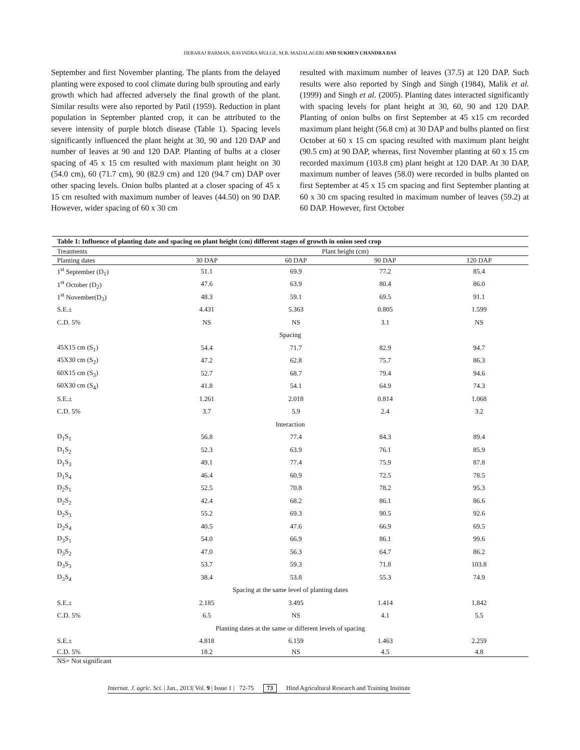DEBARAJ BARMAN, RAVINDRA MULGE, M.B. MADALAGERI AND SUKHEN CHANDRA DAS
September and first November planting. The plants from the delayed planting were exposed to cool climate during bulb sprouting and early growth which had affected adversely the final growth of the plant. Similar results were also reported by Patil (1959). Reduction in plant population in September planted crop, it can be attributed to the severe intensity of purple blotch disease (Table 1). Spacing levels significantly influenced the plant height at 30, 90 and 120 DAP and number of leaves at 90 and 120 DAP. Planting of bulbs at a closer spacing of 45 x 15 cm resulted with maximum plant height on 30 (54.0 cm), 60 (71.7 cm), 90 (82.9 cm) and 120 (94.7 cm) DAP over other spacing levels. Onion bulbs planted at a closer spacing of 45 x 15 cm resulted with maximum number of leaves (44.50) on 90 DAP. However, wider spacing of 60 x 30 cm
resulted with maximum number of leaves (37.5) at 120 DAP. Such results were also reported by Singh and Singh (1984), Malik et al. (1999) and Singh et al. (2005). Planting dates interacted significantly with spacing levels for plant height at 30, 60, 90 and 120 DAP. Planting of onion bulbs on first September at 45 x15 cm recorded maximum plant height (56.8 cm) at 30 DAP and bulbs planted on first October at 60 x 15 cm spacing resulted with maximum plant height (90.5 cm) at 90 DAP, whereas, first November planting at 60 x 15 cm recorded maximum (103.8 cm) plant height at 120 DAP. At 30 DAP, maximum number of leaves (58.0) were recorded in bulbs planted on first September at 45 x 15 cm spacing and first September planting at 60 x 30 cm spacing resulted in maximum number of leaves (59.2) at 60 DAP. However, first October
| Table 1: Influence of planting date and spacing on plant height (cm) different stages of growth in onion seed crop | | | | |
| Treatments | Plant height (cm) | | | |
| Planting dates | 30 DAP | 60 DAP | 90 DAP | 120 DAP |
| 1<sup>st</sup> September (D<sub>1</sub>) | 51.1 | 69.9 | 77.2 | 85.4 |
| 1<sup>st</sup> October (D<sub>2</sub>) | 47.6 | 63.9 | 80.4 | 86.0 |
| 1<sup>st</sup> November(D<sub>3</sub>) | 48.3 | 59.1 | 69.5 | 91.1 |
| S.E.± | 4.431 | 5.363 | 0.805 | 1.599 |
| C.D. 5% | NS | NS | 3.1 | NS |
| Spacing | | | | |
| 45X15 cm (S<sub>1</sub>) | 54.4 | 71.7 | 82.9 | 94.7 |
| 45X30 cm (S<sub>2</sub>) | 47.2 | 62.8 | 75.7 | 86.3 |
| 60X15 cm (S<sub>3</sub>) | 52.7 | 68.7 | 79.4 | 94.6 |
| 60X30 cm (S<sub>4</sub>) | 41.8 | 54.1 | 64.9 | 74.3 |
| S.E.± | 1.261 | 2.018 | 0.814 | 1.068 |
| C.D. 5% | 3.7 | 5.9 | 2.4 | 3.2 |
| Interaction | | | | |
| D<sub>1</sub>S<sub>1</sub> | 56.8 | 77.4 | 84.3 | 89.4 |
| D<sub>1</sub>S<sub>2</sub> | 52.3 | 63.9 | 76.1 | 85.9 |
| D<sub>1</sub>S<sub>3</sub> | 49.1 | 77.4 | 75.9 | 87.8 |
| D<sub>1</sub>S<sub>4</sub> | 46.4 | 60.9 | 72.5 | 78.5 |
| D<sub>2</sub>S<sub>1</sub> | 52.5 | 70.8 | 78.2 | 95.3 |
| D<sub>2</sub>S<sub>2</sub> | 42.4 | 68.2 | 86.1 | 86.6 |
| D<sub>2</sub>S<sub>3</sub> | 55.2 | 69.3 | 90.5 | 92.6 |
| D<sub>2</sub>S<sub>4</sub> | 40.5 | 47.6 | 66.9 | 69.5 |
| D<sub>3</sub>S<sub>1</sub> | 54.0 | 66.9 | 86.1 | 99.6 |
| D<sub>3</sub>S<sub>2</sub> | 47.0 | 56.3 | 64.7 | 86.2 |
| D<sub>3</sub>S<sub>3</sub> | 53.7 | 59.3 | 71.8 | 103.8 |
| D<sub>3</sub>S<sub>4</sub> | 38.4 | 53.8 | 55.3 | 74.9 |
| Spacing at the same level of planting dates | | | | |
| S.E.± | 2.185 | 3.495 | 1.414 | 1.842 |
| C.D. 5% | 6.5 | NS | 4.1 | 5.5 |
| Planting dates at the same or different levels of spacing | | | | |
| S.E.± | 4.818 | 6.159 | 1.463 | 2.259 |
| C.D. 5% | 18.2 | NS | 4.5 | 4.8 |
NS= Not significant
Internat. J. agric. Sci. | Jan., 2013| Vol. 9 | Issue 1 | 72-75 73 Hind Agricultural Research and Training Institute